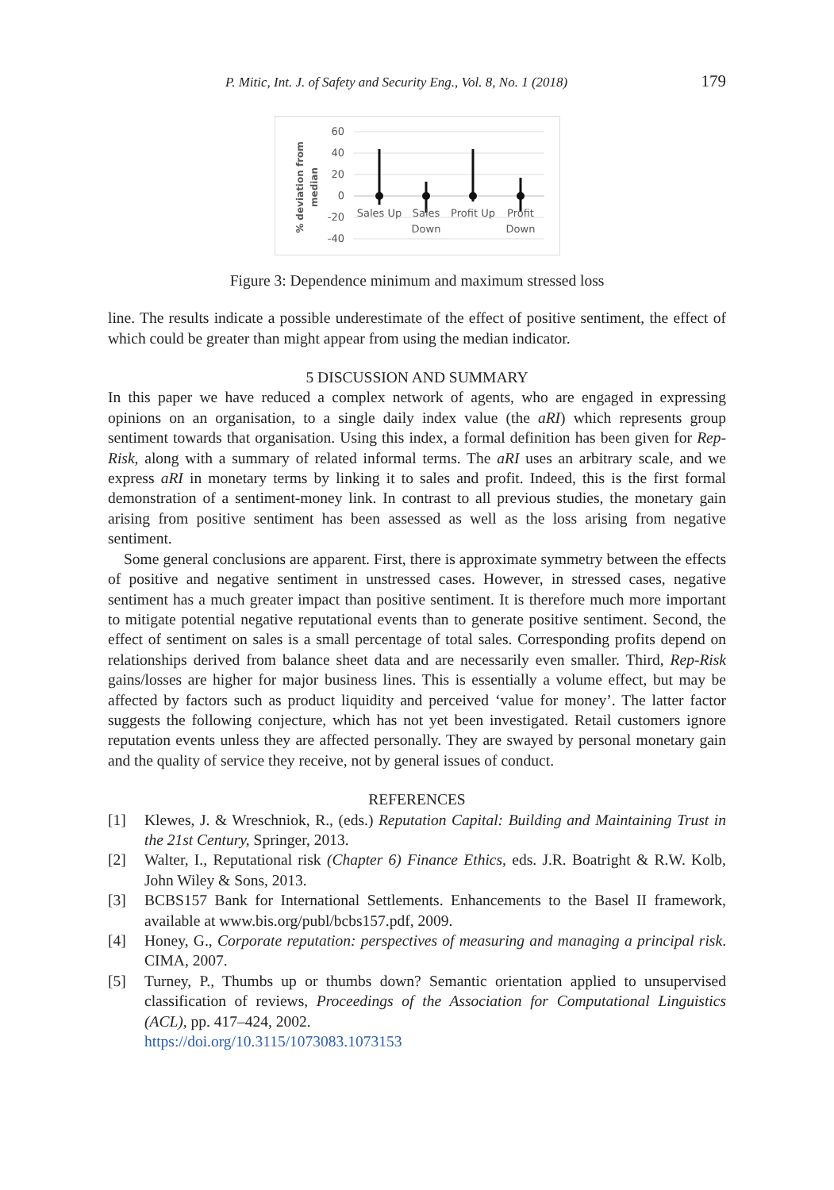P. Mitic, Int. J. of Safety and Security Eng., Vol. 8, No. 1 (2018) 179
60
40
20
0
-20
-40
% deviation from
median
Sales Up
Sales
Down
Profit Up
Profit
Down
Figure 3: Dependence minimum and maximum stressed loss
line. The results indicate a possible underestimate of the effect of positive sentiment, the effect of which could be greater than might appear from using the median indicator.
5 DISCUSSION AND SUMMARY
In this paper we have reduced a complex network of agents, who are engaged in expressing opinions on an organisation, to a single daily index value (the aRI) which represents group sentiment towards that organisation. Using this index, a formal definition has been given for Rep-Risk, along with a summary of related informal terms. The aRI uses an arbitrary scale, and we express aRI in monetary terms by linking it to sales and profit. Indeed, this is the first formal demonstration of a sentiment-money link. In contrast to all previous studies, the monetary gain arising from positive sentiment has been assessed as well as the loss arising from negative sentiment.
Some general conclusions are apparent. First, there is approximate symmetry between the effects of positive and negative sentiment in unstressed cases. However, in stressed cases, negative sentiment has a much greater impact than positive sentiment. It is therefore much more important to mitigate potential negative reputational events than to generate positive sentiment. Second, the effect of sentiment on sales is a small percentage of total sales. Corresponding profits depend on relationships derived from balance sheet data and are necessarily even smaller. Third, Rep-Risk gains/losses are higher for major business lines. This is essentially a volume effect, but may be affected by factors such as product liquidity and perceived ‘value for money’. The latter factor suggests the following conjecture, which has not yet been investigated. Retail customers ignore reputation events unless they are affected personally. They are swayed by personal monetary gain and the quality of service they receive, not by general issues of conduct.
REFERENCES
[1] Klewes, J. & Wreschniok, R., (eds.) Reputation Capital: Building and Maintaining Trust in the 21st Century, Springer, 2013.
[2] Walter, I., Reputational risk (Chapter 6) Finance Ethics, eds. J.R. Boatright & R.W. Kolb, John Wiley & Sons, 2013.
[3] BCBS157 Bank for International Settlements. Enhancements to the Basel II framework, available at www.bis.org/publ/bcbs157.pdf, 2009.
[4] Honey, G., Corporate reputation: perspectives of measuring and managing a principal risk. CIMA, 2007.
[5] Turney, P., Thumbs up or thumbs down? Semantic orientation applied to unsupervised classification of reviews, Proceedings of the Association for Computational Linguistics (ACL), pp. 417–424, 2002.
https://doi.org/10.3115/1073083.1073153